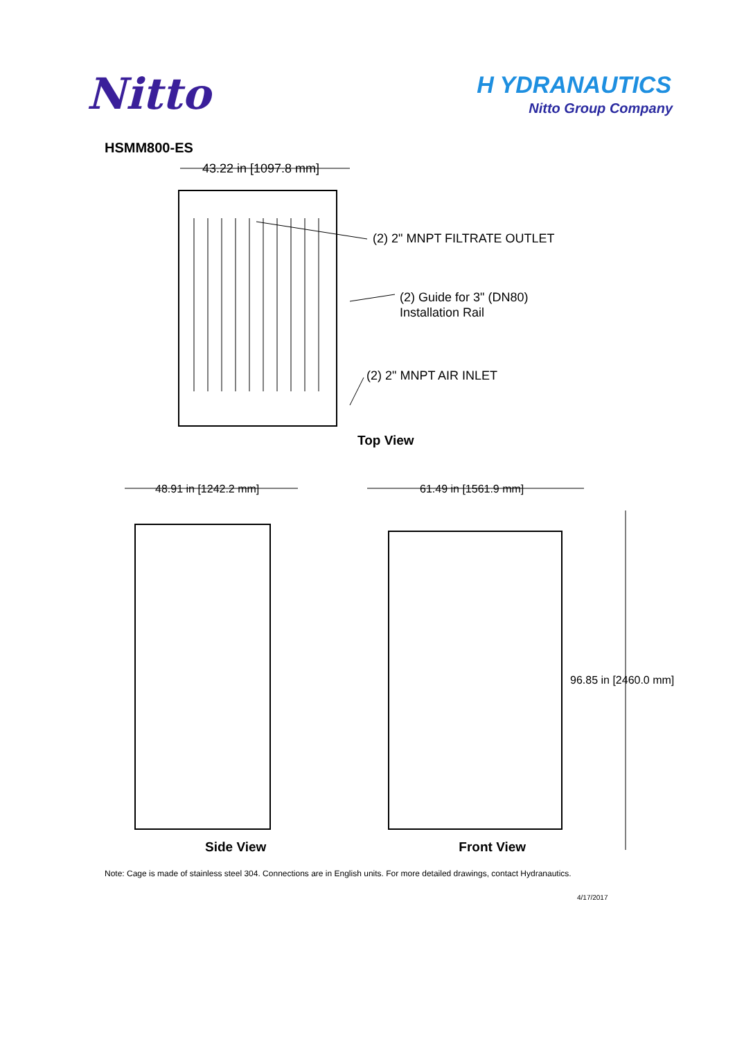Nitto
H YDRANAUTICS
Nitto Group Company
HSMM800-ES
43.22 in [1097.8 mm]
(2) 2" MNPT FILTRATE OUTLET
(2) Guide for 3" (DN80)
Installation Rail
(2) 2" MNPT AIR INLET
Top View
48.91 in [1242.2 mm]
61.49 in [1561.9 mm]
96.85 in [2460.0 mm]
Side View Front View
Note: Cage is made of stainless steel 304. Connections are in English units. For more detailed drawings, contact Hydranautics.
4/17/2017